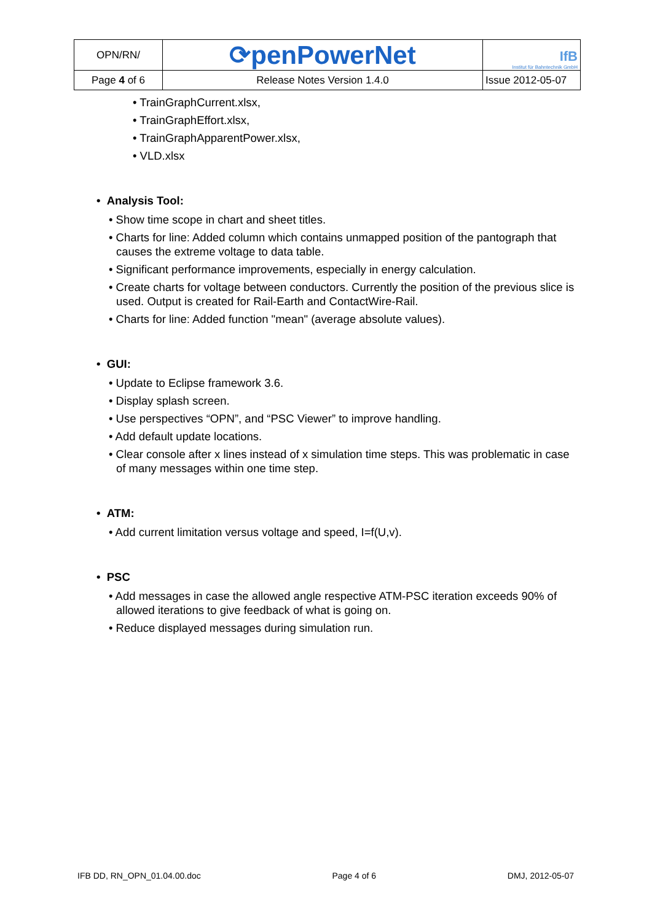| OPN/RN/ | ⟳penPowerNet | IfB Institut für Bahntechnik GmbH |
| Page 4 of 6 | Release Notes Version 1.4.0 | Issue 2012-05-07 |
• TrainGraphCurrent.xlsx,
• TrainGraphEffort.xlsx,
• TrainGraphApparentPower.xlsx,
• VLD.xlsx
• Analysis Tool:
• Show time scope in chart and sheet titles.
• Charts for line: Added column which contains unmapped position of the pantograph that causes the extreme voltage to data table.
• Significant performance improvements, especially in energy calculation.
• Create charts for voltage between conductors. Currently the position of the previous slice is used. Output is created for Rail-Earth and ContactWire-Rail.
• Charts for line: Added function "mean" (average absolute values).
• GUI:
• Update to Eclipse framework 3.6.
• Display splash screen.
• Use perspectives “OPN”, and “PSC Viewer” to improve handling.
• Add default update locations.
• Clear console after x lines instead of x simulation time steps. This was problematic in case of many messages within one time step.
• ATM:
• Add current limitation versus voltage and speed, I=f(U,v).
• PSC
• Add messages in case the allowed angle respective ATM-PSC iteration exceeds 90% of allowed iterations to give feedback of what is going on.
• Reduce displayed messages during simulation run.
IFB DD, RN_OPN_01.04.00.doc Page 4 of 6 DMJ, 2012-05-07